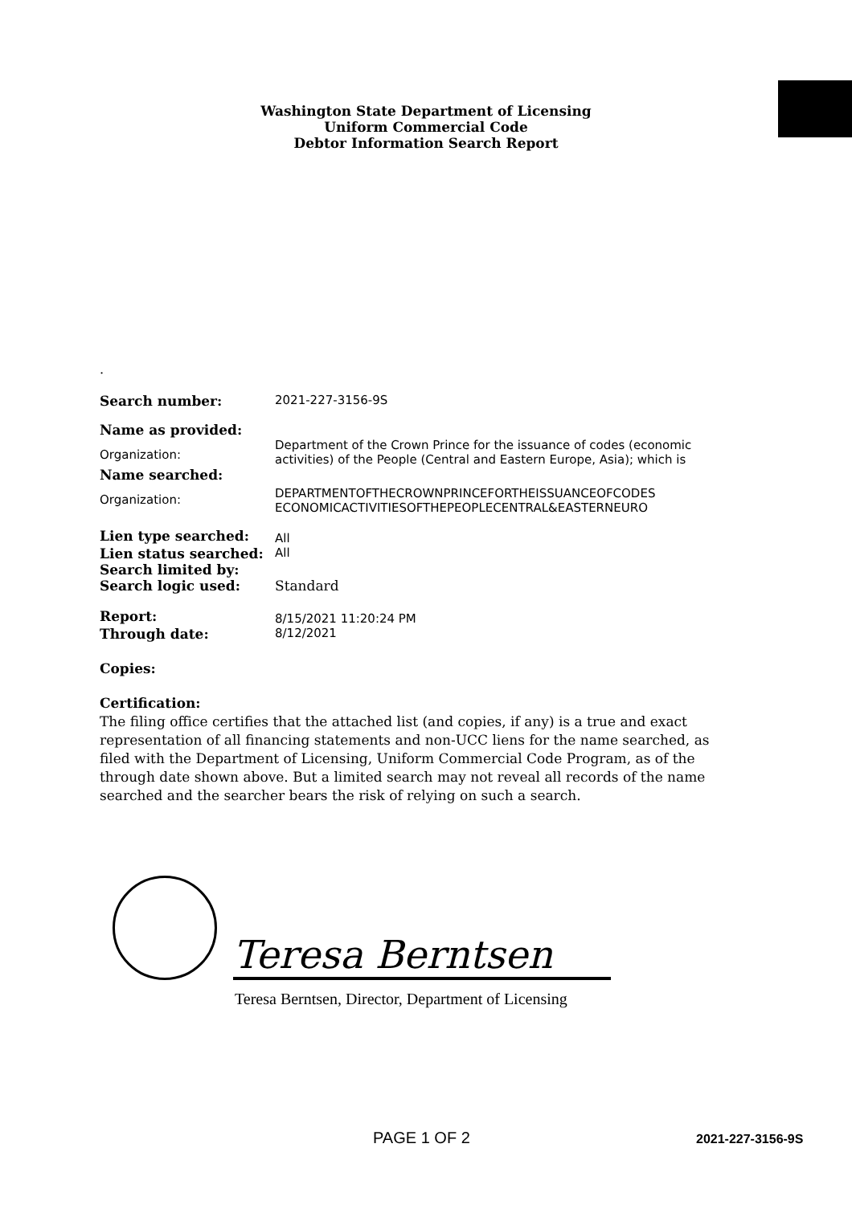Washington State Department of Licensing
Uniform Commercial Code
Debtor Information Search Report
.
| Search number: | 2021-227-3156-9S |
| Name as provided: | |
| Organization: | Department of the Crown Prince for the issuance of codes (economic activities) of the People (Central and Eastern Europe, Asia); which is |
| Name searched: | |
| Organization: | DEPARTMENTOFTHECROWNPRINCEFORTHEISSUANCEOFCODES ECONOMICACTIVITIESOFTHEPEOPLECENTRAL&EASTERNEURO |
| Lien type searched: | All |
| Lien status searched: | All |
| Search limited by: | |
| Search logic used: | Standard |
| Report: | 8/15/2021 11:20:24 PM |
| Through date: | 8/12/2021 |
Copies:
Certification:
The filing office certifies that the attached list (and copies, if any) is a true and exact representation of all financing statements and non-UCC liens for the name searched, as filed with the Department of Licensing, Uniform Commercial Code Program, as of the through date shown above. But a limited search may not reveal all records of the name searched and the searcher bears the risk of relying on such a search.
Teresa Berntsen
Teresa Berntsen, Director, Department of Licensing
PAGE 1 OF 2 2021-227-3156-9S